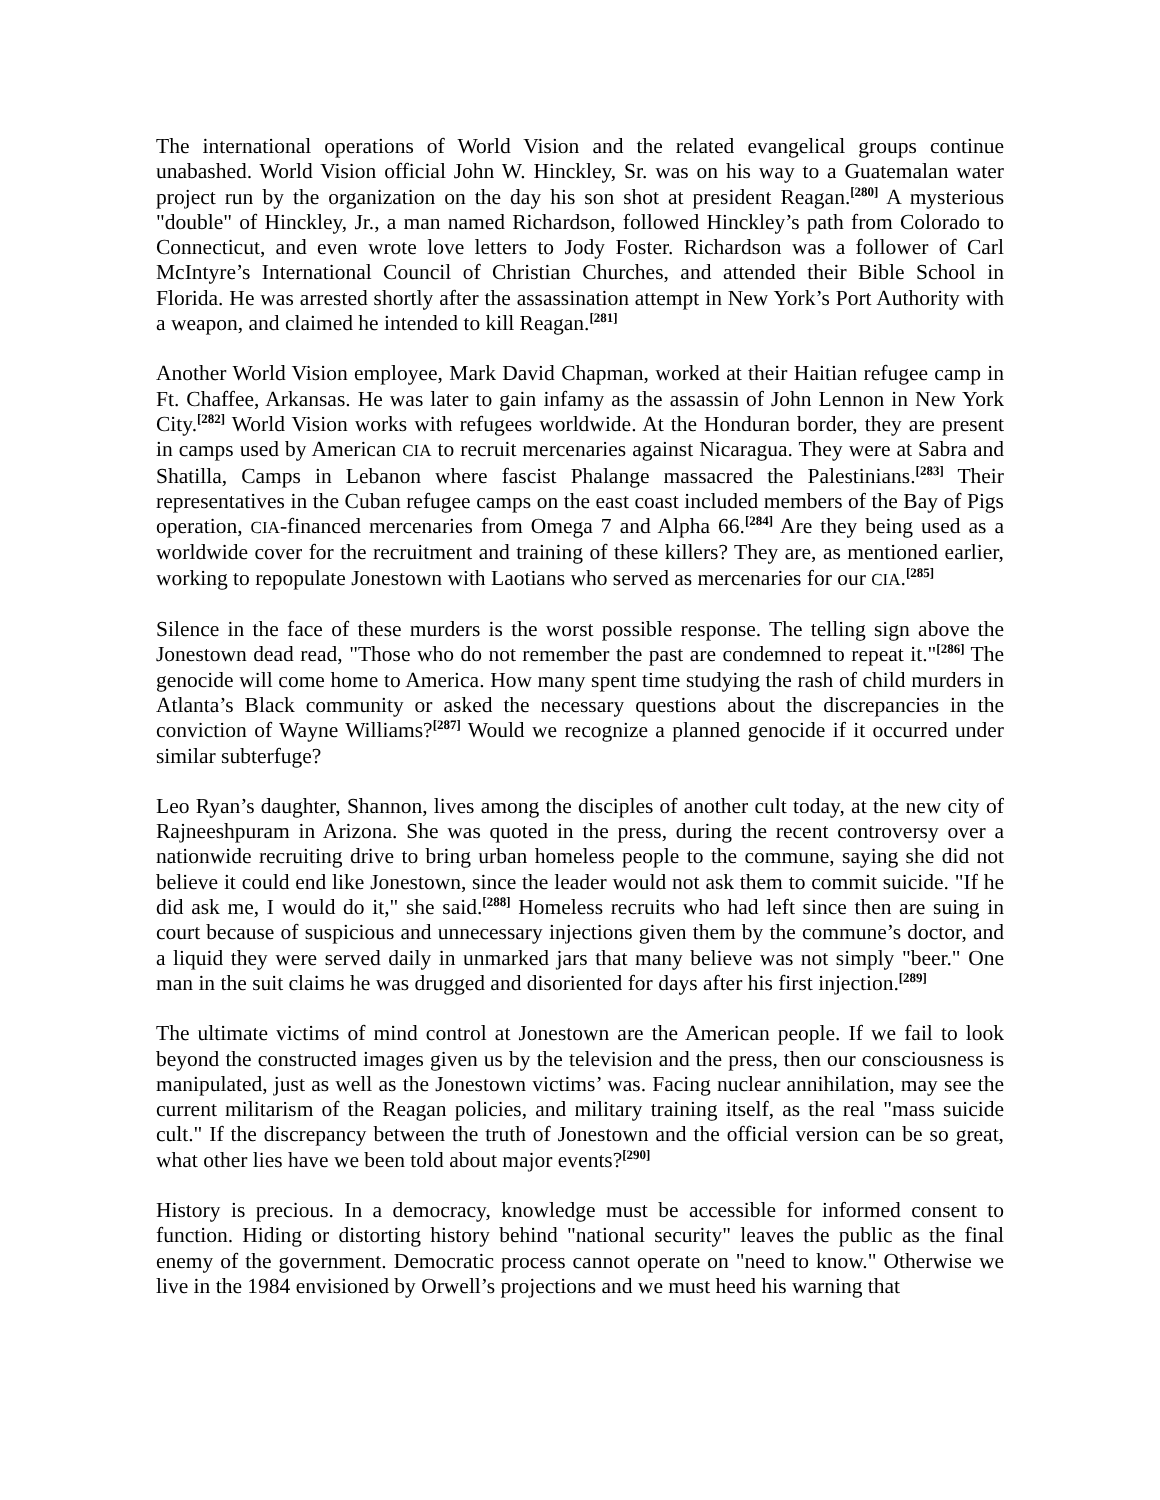The international operations of World Vision and the related evangelical groups continue unabashed. World Vision official John W. Hinckley, Sr. was on his way to a Guatemalan water project run by the organization on the day his son shot at president Reagan.<sup>[280]</sup> A mysterious "double" of Hinckley, Jr., a man named Richardson, followed Hinckley’s path from Colorado to Connecticut, and even wrote love letters to Jody Foster. Richardson was a follower of Carl McIntyre’s International Council of Christian Churches, and attended their Bible School in Florida. He was arrested shortly after the assassination attempt in New York’s Port Authority with a weapon, and claimed he intended to kill Reagan.<sup>[281]</sup>
Another World Vision employee, Mark David Chapman, worked at their Haitian refugee camp in Ft. Chaffee, Arkansas. He was later to gain infamy as the assassin of John Lennon in New York City.<sup>[282]</sup> World Vision works with refugees worldwide. At the Honduran border, they are present in camps used by American CIA to recruit mercenaries against Nicaragua. They were at Sabra and Shatilla, Camps in Lebanon where fascist Phalange massacred the Palestinians.<sup>[283]</sup> Their representatives in the Cuban refugee camps on the east coast included members of the Bay of Pigs operation, CIA-financed mercenaries from Omega 7 and Alpha 66.<sup>[284]</sup> Are they being used as a worldwide cover for the recruitment and training of these killers? They are, as mentioned earlier, working to repopulate Jonestown with Laotians who served as mercenaries for our CIA.<sup>[285]</sup>
Silence in the face of these murders is the worst possible response. The telling sign above the Jonestown dead read, "Those who do not remember the past are condemned to repeat it."<sup>[286]</sup> The genocide will come home to America. How many spent time studying the rash of child murders in Atlanta’s Black community or asked the necessary questions about the discrepancies in the conviction of Wayne Williams?<sup>[287]</sup> Would we recognize a planned genocide if it occurred under similar subterfuge?
Leo Ryan’s daughter, Shannon, lives among the disciples of another cult today, at the new city of Rajneeshpuram in Arizona. She was quoted in the press, during the recent controversy over a nationwide recruiting drive to bring urban homeless people to the commune, saying she did not believe it could end like Jonestown, since the leader would not ask them to commit suicide. "If he did ask me, I would do it," she said.<sup>[288]</sup> Homeless recruits who had left since then are suing in court because of suspicious and unnecessary injections given them by the commune’s doctor, and a liquid they were served daily in unmarked jars that many believe was not simply "beer." One man in the suit claims he was drugged and disoriented for days after his first injection.<sup>[289]</sup>
The ultimate victims of mind control at Jonestown are the American people. If we fail to look beyond the constructed images given us by the television and the press, then our consciousness is manipulated, just as well as the Jonestown victims’ was. Facing nuclear annihilation, may see the current militarism of the Reagan policies, and military training itself, as the real "mass suicide cult." If the discrepancy between the truth of Jonestown and the official version can be so great, what other lies have we been told about major events?<sup>[290]</sup>
History is precious. In a democracy, knowledge must be accessible for informed consent to function. Hiding or distorting history behind "national security" leaves the public as the final enemy of the government. Democratic process cannot operate on "need to know." Otherwise we live in the 1984 envisioned by Orwell’s projections and we must heed his warning that